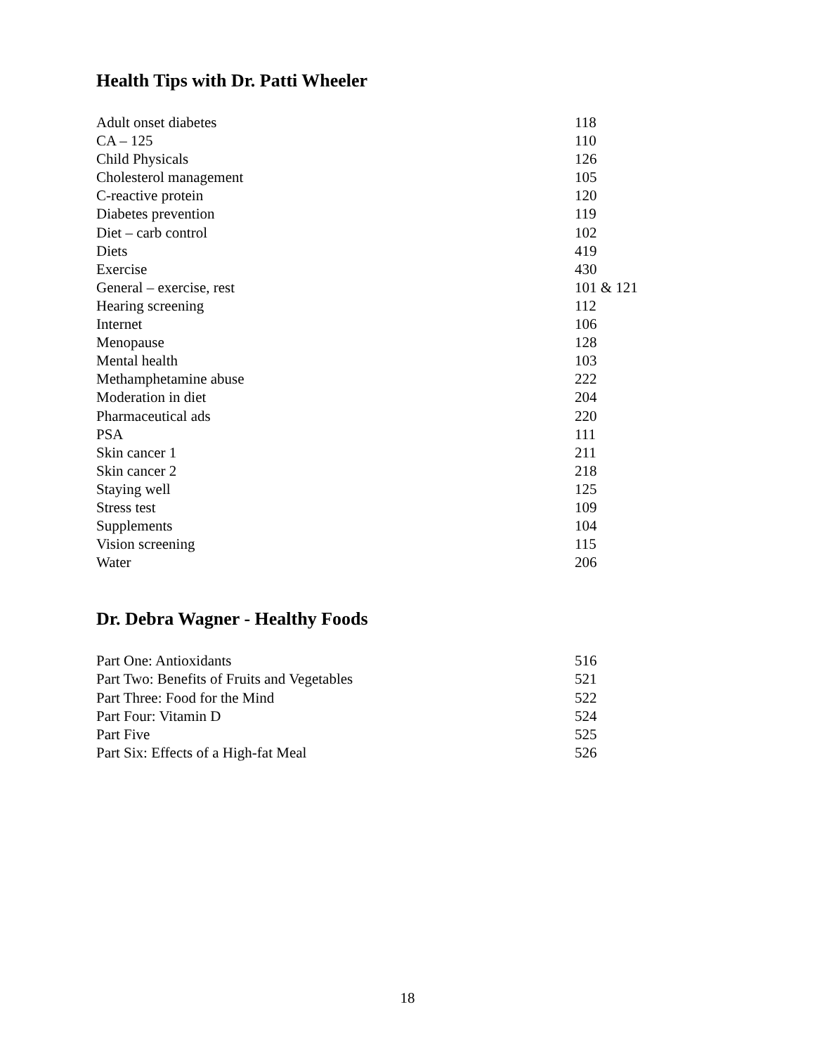Health Tips with Dr. Patti Wheeler
| Adult onset diabetes | 118 |
| CA – 125 | 110 |
| Child Physicals | 126 |
| Cholesterol management | 105 |
| C-reactive protein | 120 |
| Diabetes prevention | 119 |
| Diet – carb control | 102 |
| Diets | 419 |
| Exercise | 430 |
| General – exercise, rest | 101 & 121 |
| Hearing screening | 112 |
| Internet | 106 |
| Menopause | 128 |
| Mental health | 103 |
| Methamphetamine abuse | 222 |
| Moderation in diet | 204 |
| Pharmaceutical ads | 220 |
| PSA | 111 |
| Skin cancer 1 | 211 |
| Skin cancer 2 | 218 |
| Staying well | 125 |
| Stress test | 109 |
| Supplements | 104 |
| Vision screening | 115 |
| Water | 206 |
Dr. Debra Wagner - Healthy Foods
| Part One: Antioxidants | 516 |
| Part Two: Benefits of Fruits and Vegetables | 521 |
| Part Three: Food for the Mind | 522 |
| Part Four: Vitamin D | 524 |
| Part Five | 525 |
| Part Six: Effects of a High-fat Meal | 526 |
18